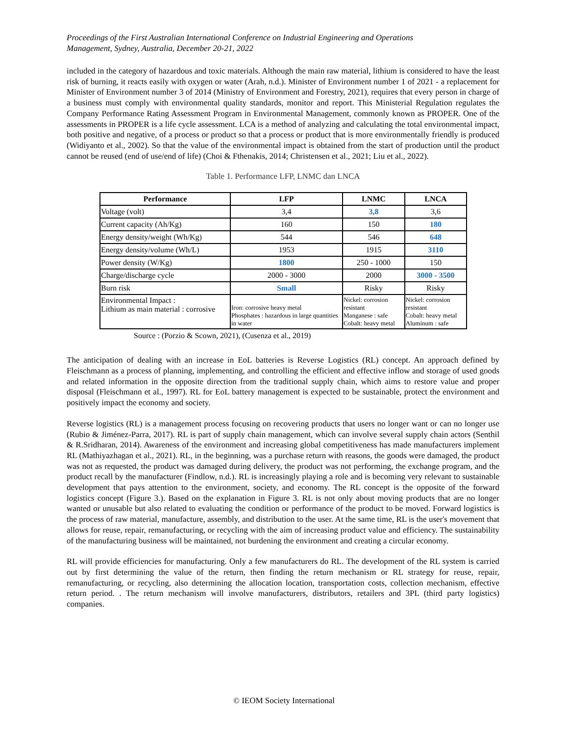Proceedings of the First Australian International Conference on Industrial Engineering and Operations
Management, Sydney, Australia, December 20-21, 2022
included in the category of hazardous and toxic materials. Although the main raw material, lithium is considered to have the least risk of burning, it reacts easily with oxygen or water (Arah, n.d.). Minister of Environment number 1 of 2021 - a replacement for Minister of Environment number 3 of 2014 (Ministry of Environment and Forestry, 2021), requires that every person in charge of a business must comply with environmental quality standards, monitor and report. This Ministerial Regulation regulates the Company Performance Rating Assessment Program in Environmental Management, commonly known as PROPER. One of the assessments in PROPER is a life cycle assessment. LCA is a method of analyzing and calculating the total environmental impact, both positive and negative, of a process or product so that a process or product that is more environmentally friendly is produced (Widiyanto et al., 2002). So that the value of the environmental impact is obtained from the start of production until the product cannot be reused (end of use/end of life) (Choi & Fthenakis, 2014; Christensen et al., 2021; Liu et al., 2022).
Table 1. Performance LFP, LNMC dan LNCA
| Performance | LFP | LNMC | LNCA |
| --- | --- | --- | --- |
| Voltage (volt) | 3,4 | 3,8 | 3,6 |
| Current capacity (Ah/Kg) | 160 | 150 | 180 |
| Energy density/weight (Wh/Kg) | 544 | 546 | 648 |
| Energy density/volume (Wh/L) | 1953 | 1915 | 3110 |
| Power density (W/Kg) | 1800 | 250 - 1000 | 150 |
| Charge/discharge cycle | 2000 - 3000 | 2000 | 3000 - 3500 |
| Burn risk | Small | Risky | Risky |
| Environmental Impact : Lithium as main material : corrosive | Iron: corrosive heavy metal Phosphates : hazardous in large quantities in water | Nickel: corrosion resistant Manganese : safe Cobalt: heavy metal | Nickel: corrosion resistant Cobalt: heavy metal Aluminum : safe |
Source : (Porzio & Scown, 2021), (Cusenza et al., 2019)
The anticipation of dealing with an increase in EoL batteries is Reverse Logistics (RL) concept. An approach defined by Fleischmann as a process of planning, implementing, and controlling the efficient and effective inflow and storage of used goods and related information in the opposite direction from the traditional supply chain, which aims to restore value and proper disposal (Fleischmann et al., 1997). RL for EoL battery management is expected to be sustainable, protect the environment and positively impact the economy and society.
Reverse logistics (RL) is a management process focusing on recovering products that users no longer want or can no longer use (Rubio & Jiménez-Parra, 2017). RL is part of supply chain management, which can involve several supply chain actors (Senthil & R.Sridharan, 2014). Awareness of the environment and increasing global competitiveness has made manufacturers implement RL (Mathiyazhagan et al., 2021). RL, in the beginning, was a purchase return with reasons, the goods were damaged, the product was not as requested, the product was damaged during delivery, the product was not performing, the exchange program, and the product recall by the manufacturer (Findlow, n.d.). RL is increasingly playing a role and is becoming very relevant to sustainable development that pays attention to the environment, society, and economy. The RL concept is the opposite of the forward logistics concept (Figure 3.). Based on the explanation in Figure 3. RL is not only about moving products that are no longer wanted or unusable but also related to evaluating the condition or performance of the product to be moved. Forward logistics is the process of raw material, manufacture, assembly, and distribution to the user. At the same time, RL is the user's movement that allows for reuse, repair, remanufacturing, or recycling with the aim of increasing product value and efficiency. The sustainability of the manufacturing business will be maintained, not burdening the environment and creating a circular economy.
RL will provide efficiencies for manufacturing. Only a few manufacturers do RL. The development of the RL system is carried out by first determining the value of the return, then finding the return mechanism or RL strategy for reuse, repair, remanufacturing, or recycling, also determining the allocation location, transportation costs, collection mechanism, effective return period. . The return mechanism will involve manufacturers, distributors, retailers and 3PL (third party logistics) companies.
© IEOM Society International